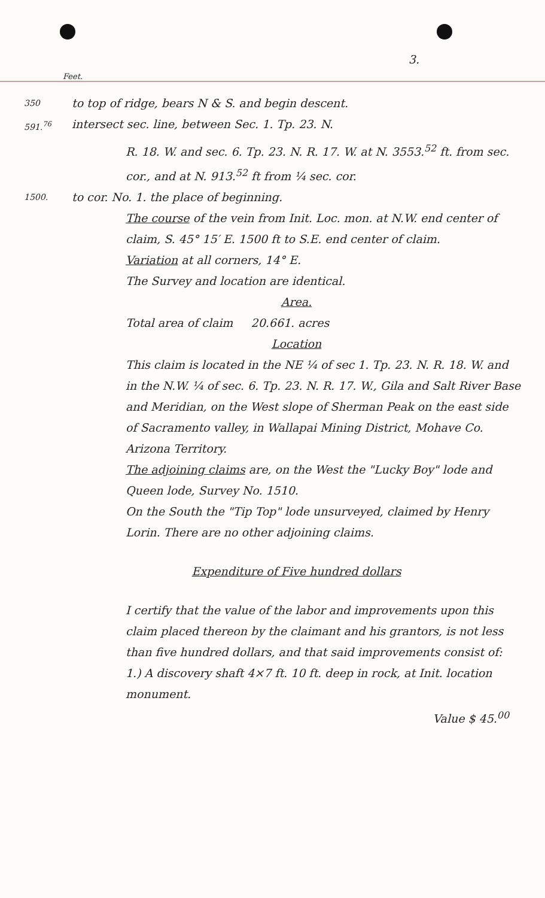3.
Feet.
350 to top of ridge, bears N & S. and begin descent.
591.<sup>76</sup> intersect sec. line, between Sec. 1. Tp. 23. N.
R. 18. W. and sec. 6. Tp. 23. N. R. 17. W. at N. 3553.<sup>52</sup> ft. from sec. cor., and at N. 913.<sup>52</sup> ft from ¼ sec. cor.
1500. to cor. No. 1. the place of beginning.
The course of the vein from Init. Loc. mon. at N.W. end center of claim, S. 45° 15′ E. 1500 ft to S.E. end center of claim.
Variation at all corners, 14° E.
The Survey and location are identical.
Area.
Total area of claim 20.661. acres
Location
This claim is located in the NE ¼ of sec 1. Tp. 23. N. R. 18. W. and in the N.W. ¼ of sec. 6. Tp. 23. N. R. 17. W., Gila and Salt River Base and Meridian, on the West slope of Sherman Peak on the east side of Sacramento valley, in Wallapai Mining District, Mohave Co. Arizona Territory.
The adjoining claims are, on the West the "Lucky Boy" lode and Queen lode, Survey No. 1510.
On the South the "Tip Top" lode unsurveyed, claimed by Henry Lorin. There are no other adjoining claims.
Expenditure of Five hundred dollars
I certify that the value of the labor and improvements upon this claim placed thereon by the claimant and his grantors, is not less than five hundred dollars, and that said improvements consist of:
1.) A discovery shaft 4×7 ft. 10 ft. deep in rock, at Init. location monument.
Value $ 45.<sup>00</sup>